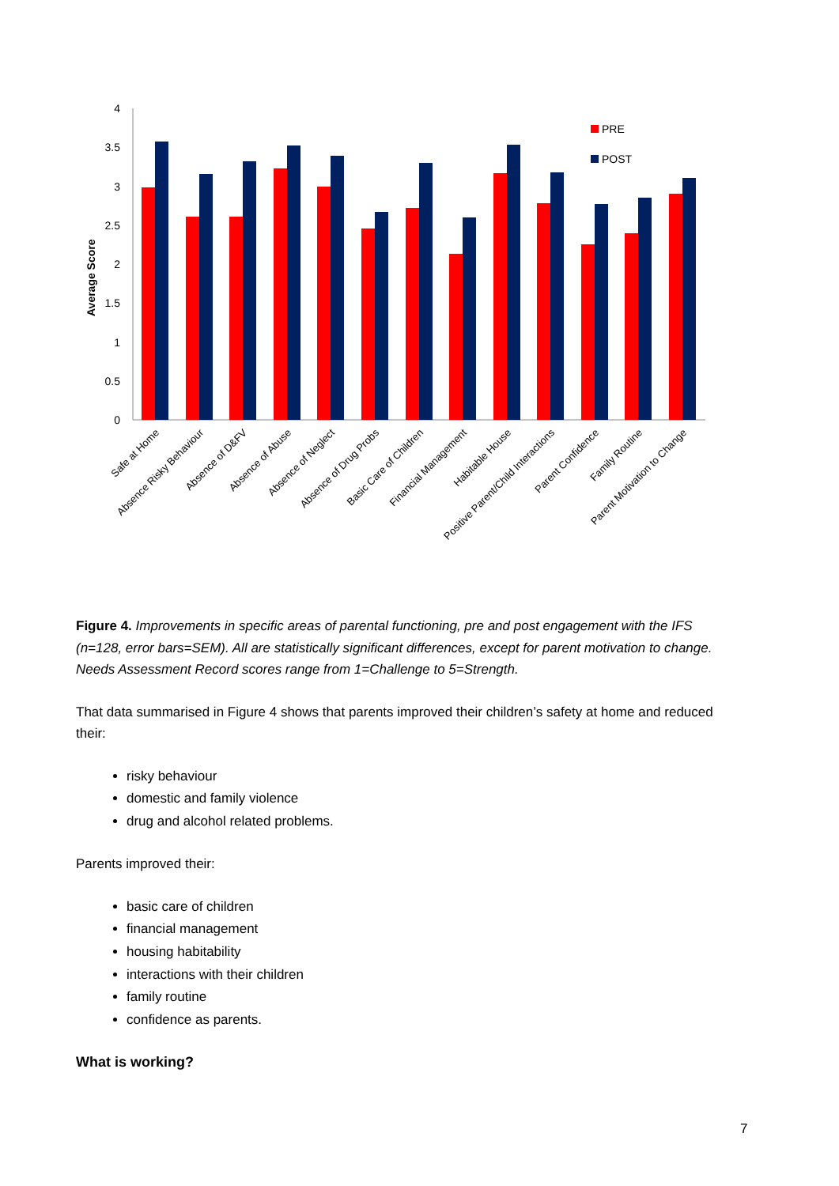Average Score
0
0.5
1
1.5
2
2.5
3
3.5
4
PRE
POST
Safe at Home
Absence Risky Behaviour
Absence of D&FV
Absence of Abuse
Absence of Neglect
Absence of Drug Probs
Basic Care of Children
Financial Management
Habitable House
Positive Parent/Child Interactions
Parent Confidence
Family Routine
Parent Motivation to Change
Figure 4. Improvements in specific areas of parental functioning, pre and post engagement with the IFS (n=128, error bars=SEM). All are statistically significant differences, except for parent motivation to change. Needs Assessment Record scores range from 1=Challenge to 5=Strength.
That data summarised in Figure 4 shows that parents improved their children’s safety at home and reduced their:
risky behaviour
domestic and family violence
drug and alcohol related problems.
Parents improved their:
basic care of children
financial management
housing habitability
interactions with their children
family routine
confidence as parents.
What is working?
7